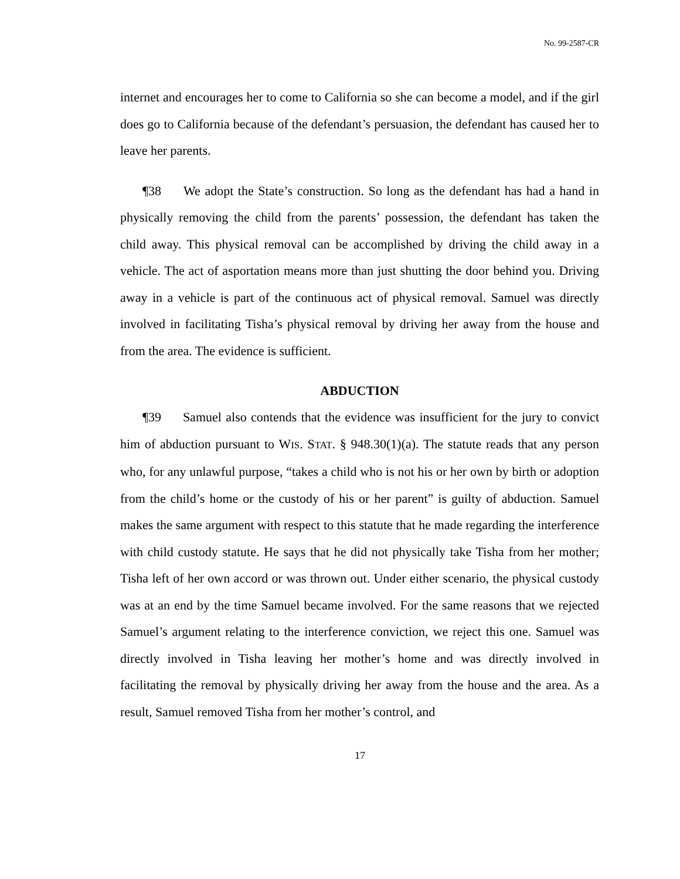No. 99-2587-CR
internet and encourages her to come to California so she can become a model, and if the girl does go to California because of the defendant’s persuasion, the defendant has caused her to leave her parents.
¶38 We adopt the State’s construction. So long as the defendant has had a hand in physically removing the child from the parents’ possession, the defendant has taken the child away. This physical removal can be accomplished by driving the child away in a vehicle. The act of asportation means more than just shutting the door behind you. Driving away in a vehicle is part of the continuous act of physical removal. Samuel was directly involved in facilitating Tisha’s physical removal by driving her away from the house and from the area. The evidence is sufficient.
ABDUCTION
¶39 Samuel also contends that the evidence was insufficient for the jury to convict him of abduction pursuant to WIS. STAT. § 948.30(1)(a). The statute reads that any person who, for any unlawful purpose, “takes a child who is not his or her own by birth or adoption from the child’s home or the custody of his or her parent” is guilty of abduction. Samuel makes the same argument with respect to this statute that he made regarding the interference with child custody statute. He says that he did not physically take Tisha from her mother; Tisha left of her own accord or was thrown out. Under either scenario, the physical custody was at an end by the time Samuel became involved. For the same reasons that we rejected Samuel’s argument relating to the interference conviction, we reject this one. Samuel was directly involved in Tisha leaving her mother’s home and was directly involved in facilitating the removal by physically driving her away from the house and the area. As a result, Samuel removed Tisha from her mother’s control, and
17